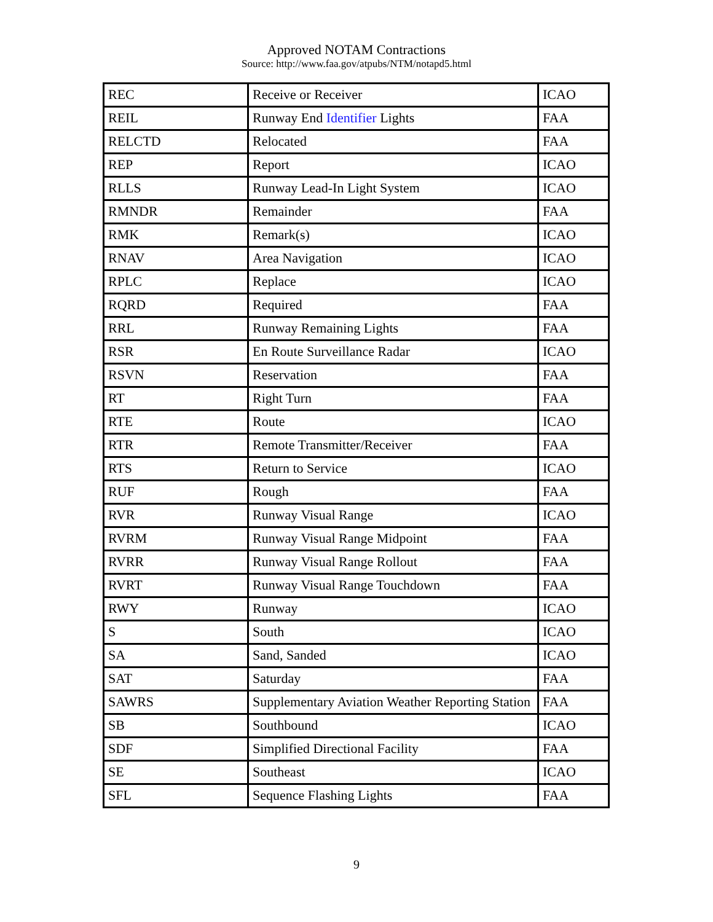Approved NOTAM Contractions
Source: http://www.faa.gov/atpubs/NTM/notapd5.html
| REC | Receive or Receiver | ICAO |
| REIL | Runway End Identifier Lights | FAA |
| RELCTD | Relocated | FAA |
| REP | Report | ICAO |
| RLLS | Runway Lead-In Light System | ICAO |
| RMNDR | Remainder | FAA |
| RMK | Remark(s) | ICAO |
| RNAV | Area Navigation | ICAO |
| RPLC | Replace | ICAO |
| RQRD | Required | FAA |
| RRL | Runway Remaining Lights | FAA |
| RSR | En Route Surveillance Radar | ICAO |
| RSVN | Reservation | FAA |
| RT | Right Turn | FAA |
| RTE | Route | ICAO |
| RTR | Remote Transmitter/Receiver | FAA |
| RTS | Return to Service | ICAO |
| RUF | Rough | FAA |
| RVR | Runway Visual Range | ICAO |
| RVRM | Runway Visual Range Midpoint | FAA |
| RVRR | Runway Visual Range Rollout | FAA |
| RVRT | Runway Visual Range Touchdown | FAA |
| RWY | Runway | ICAO |
| S | South | ICAO |
| SA | Sand, Sanded | ICAO |
| SAT | Saturday | FAA |
| SAWRS | Supplementary Aviation Weather Reporting Station | FAA |
| SB | Southbound | ICAO |
| SDF | Simplified Directional Facility | FAA |
| SE | Southeast | ICAO |
| SFL | Sequence Flashing Lights | FAA |
9